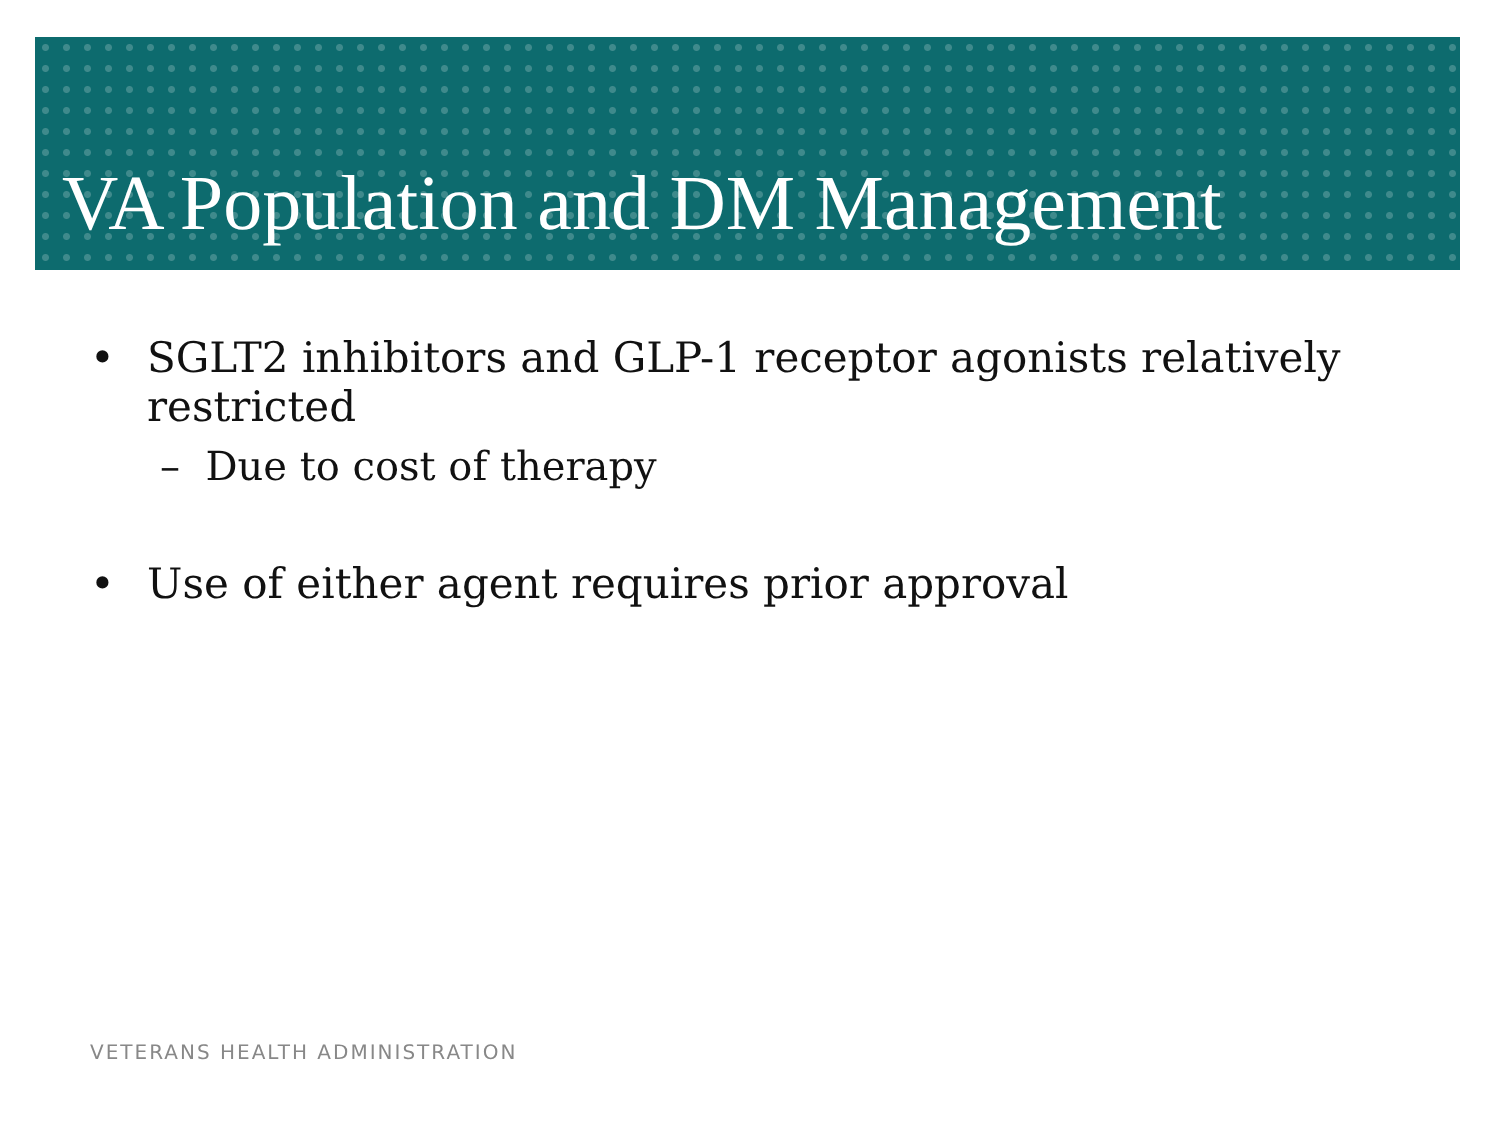VA Population and DM Management
• SGLT2 inhibitors and GLP-1 receptor agonists relatively restricted
– Due to cost of therapy
• Use of either agent requires prior approval
VETERANS HEALTH ADMINISTRATION